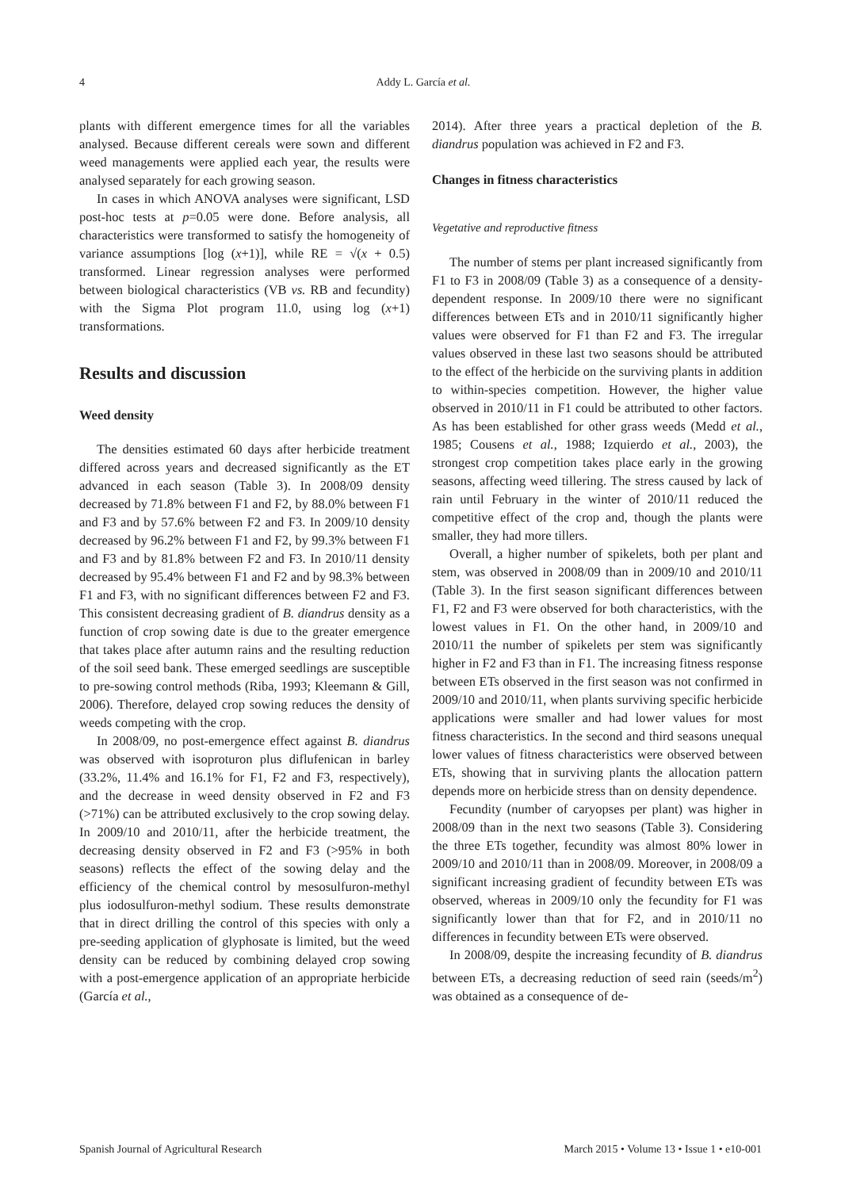4 Addy L. García et al.
plants with different emergence times for all the variables analysed. Because different cereals were sown and different weed managements were applied each year, the results were analysed separately for each growing season.
In cases in which ANOVA analyses were significant, LSD post-hoc tests at p=0.05 were done. Before analysis, all characteristics were transformed to satisfy the homogeneity of variance assumptions [log (x+1)], while RE = √(x + 0.5) transformed. Linear regression analyses were performed between biological characteristics (VB vs. RB and fecundity) with the Sigma Plot program 11.0, using log (x+1) transformations.
Results and discussion
Weed density
The densities estimated 60 days after herbicide treatment differed across years and decreased significantly as the ET advanced in each season (Table 3). In 2008/09 density decreased by 71.8% between F1 and F2, by 88.0% between F1 and F3 and by 57.6% between F2 and F3. In 2009/10 density decreased by 96.2% between F1 and F2, by 99.3% between F1 and F3 and by 81.8% between F2 and F3. In 2010/11 density decreased by 95.4% between F1 and F2 and by 98.3% between F1 and F3, with no significant differences between F2 and F3. This consistent decreasing gradient of B. diandrus density as a function of crop sowing date is due to the greater emergence that takes place after autumn rains and the resulting reduction of the soil seed bank. These emerged seedlings are susceptible to pre-sowing control methods (Riba, 1993; Kleemann & Gill, 2006). Therefore, delayed crop sowing reduces the density of weeds competing with the crop.
In 2008/09, no post-emergence effect against B. diandrus was observed with isoproturon plus diflufenican in barley (33.2%, 11.4% and 16.1% for F1, F2 and F3, respectively), and the decrease in weed density observed in F2 and F3 (>71%) can be attributed exclusively to the crop sowing delay. In 2009/10 and 2010/11, after the herbicide treatment, the decreasing density observed in F2 and F3 (>95% in both seasons) reflects the effect of the sowing delay and the efficiency of the chemical control by mesosulfuron-methyl plus iodosulfuron-methyl sodium. These results demonstrate that in direct drilling the control of this species with only a pre-seeding application of glyphosate is limited, but the weed density can be reduced by combining delayed crop sowing with a post-emergence application of an appropriate herbicide (García et al.,
2014). After three years a practical depletion of the B. diandrus population was achieved in F2 and F3.
Changes in fitness characteristics
Vegetative and reproductive fitness
The number of stems per plant increased significantly from F1 to F3 in 2008/09 (Table 3) as a consequence of a density-dependent response. In 2009/10 there were no significant differences between ETs and in 2010/11 significantly higher values were observed for F1 than F2 and F3. The irregular values observed in these last two seasons should be attributed to the effect of the herbicide on the surviving plants in addition to within-species competition. However, the higher value observed in 2010/11 in F1 could be attributed to other factors. As has been established for other grass weeds (Medd et al., 1985; Cousens et al., 1988; Izquierdo et al., 2003), the strongest crop competition takes place early in the growing seasons, affecting weed tillering. The stress caused by lack of rain until February in the winter of 2010/11 reduced the competitive effect of the crop and, though the plants were smaller, they had more tillers.
Overall, a higher number of spikelets, both per plant and stem, was observed in 2008/09 than in 2009/10 and 2010/11 (Table 3). In the first season significant differences between F1, F2 and F3 were observed for both characteristics, with the lowest values in F1. On the other hand, in 2009/10 and 2010/11 the number of spikelets per stem was significantly higher in F2 and F3 than in F1. The increasing fitness response between ETs observed in the first season was not confirmed in 2009/10 and 2010/11, when plants surviving specific herbicide applications were smaller and had lower values for most fitness characteristics. In the second and third seasons unequal lower values of fitness characteristics were observed between ETs, showing that in surviving plants the allocation pattern depends more on herbicide stress than on density dependence.
Fecundity (number of caryopses per plant) was higher in 2008/09 than in the next two seasons (Table 3). Considering the three ETs together, fecundity was almost 80% lower in 2009/10 and 2010/11 than in 2008/09. Moreover, in 2008/09 a significant increasing gradient of fecundity between ETs was observed, whereas in 2009/10 only the fecundity for F1 was significantly lower than that for F2, and in 2010/11 no differences in fecundity between ETs were observed.
In 2008/09, despite the increasing fecundity of B. diandrus between ETs, a decreasing reduction of seed rain (seeds/m<sup>2</sup>) was obtained as a consequence of de-
Spanish Journal of Agricultural Research March 2015 • Volume 13 • Issue 1 • e10-001